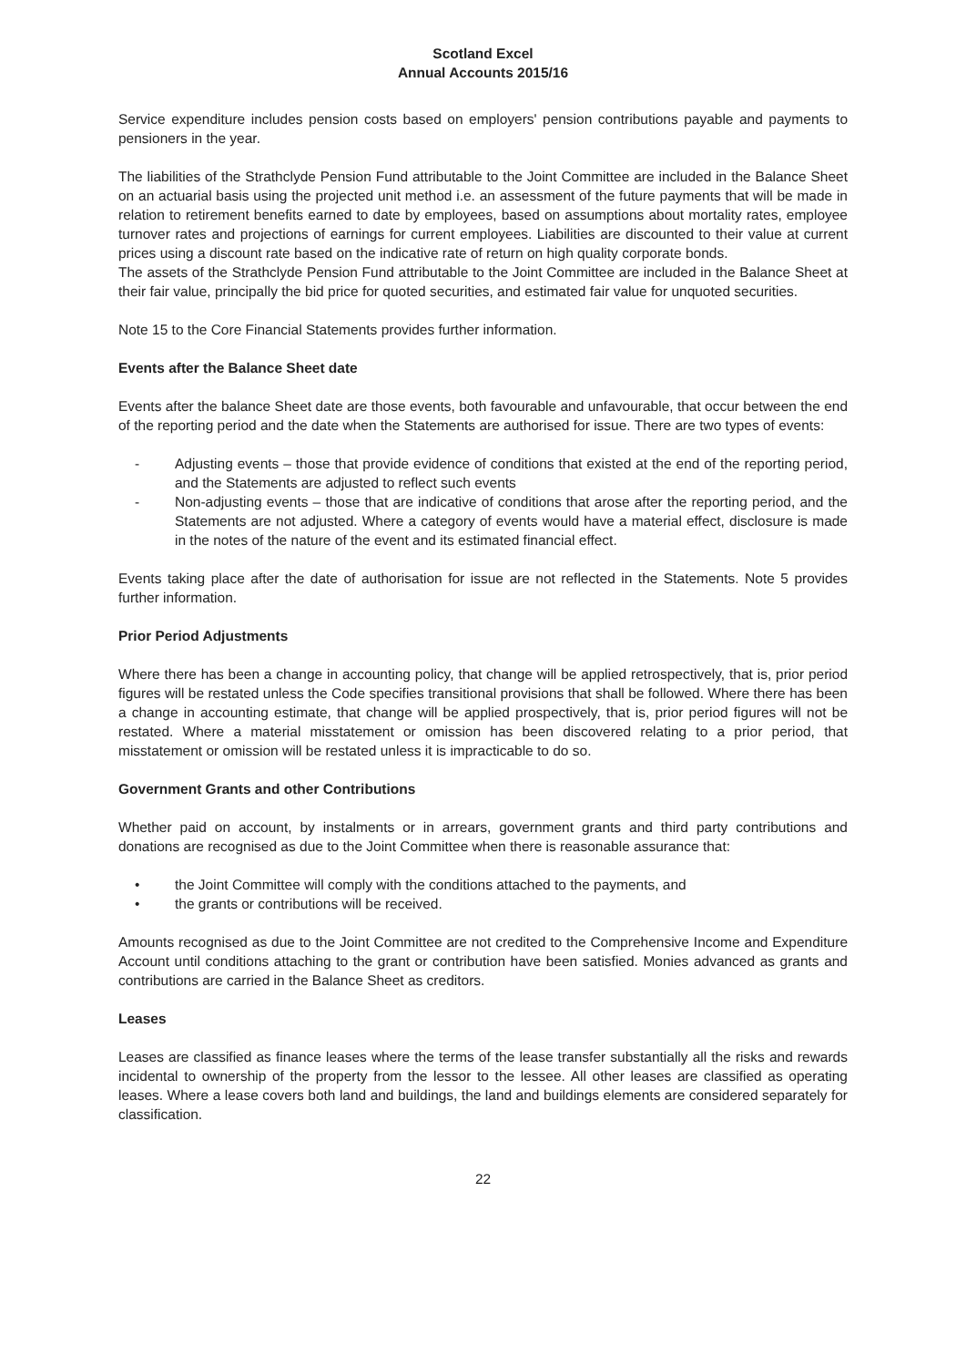Scotland Excel
Annual Accounts 2015/16
Service expenditure includes pension costs based on employers' pension contributions payable and payments to pensioners in the year.
The liabilities of the Strathclyde Pension Fund attributable to the Joint Committee are included in the Balance Sheet on an actuarial basis using the projected unit method i.e. an assessment of the future payments that will be made in relation to retirement benefits earned to date by employees, based on assumptions about mortality rates, employee turnover rates and projections of earnings for current employees. Liabilities are discounted to their value at current prices using a discount rate based on the indicative rate of return on high quality corporate bonds.
The assets of the Strathclyde Pension Fund attributable to the Joint Committee are included in the Balance Sheet at their fair value, principally the bid price for quoted securities, and estimated fair value for unquoted securities.
Note 15 to the Core Financial Statements provides further information.
Events after the Balance Sheet date
Events after the balance Sheet date are those events, both favourable and unfavourable, that occur between the end of the reporting period and the date when the Statements are authorised for issue. There are two types of events:
- Adjusting events – those that provide evidence of conditions that existed at the end of the reporting period, and the Statements are adjusted to reflect such events
- Non-adjusting events – those that are indicative of conditions that arose after the reporting period, and the Statements are not adjusted. Where a category of events would have a material effect, disclosure is made in the notes of the nature of the event and its estimated financial effect.
Events taking place after the date of authorisation for issue are not reflected in the Statements. Note 5 provides further information.
Prior Period Adjustments
Where there has been a change in accounting policy, that change will be applied retrospectively, that is, prior period figures will be restated unless the Code specifies transitional provisions that shall be followed. Where there has been a change in accounting estimate, that change will be applied prospectively, that is, prior period figures will not be restated. Where a material misstatement or omission has been discovered relating to a prior period, that misstatement or omission will be restated unless it is impracticable to do so.
Government Grants and other Contributions
Whether paid on account, by instalments or in arrears, government grants and third party contributions and donations are recognised as due to the Joint Committee when there is reasonable assurance that:
• the Joint Committee will comply with the conditions attached to the payments, and
• the grants or contributions will be received.
Amounts recognised as due to the Joint Committee are not credited to the Comprehensive Income and Expenditure Account until conditions attaching to the grant or contribution have been satisfied. Monies advanced as grants and contributions are carried in the Balance Sheet as creditors.
Leases
Leases are classified as finance leases where the terms of the lease transfer substantially all the risks and rewards incidental to ownership of the property from the lessor to the lessee. All other leases are classified as operating leases. Where a lease covers both land and buildings, the land and buildings elements are considered separately for classification.
22